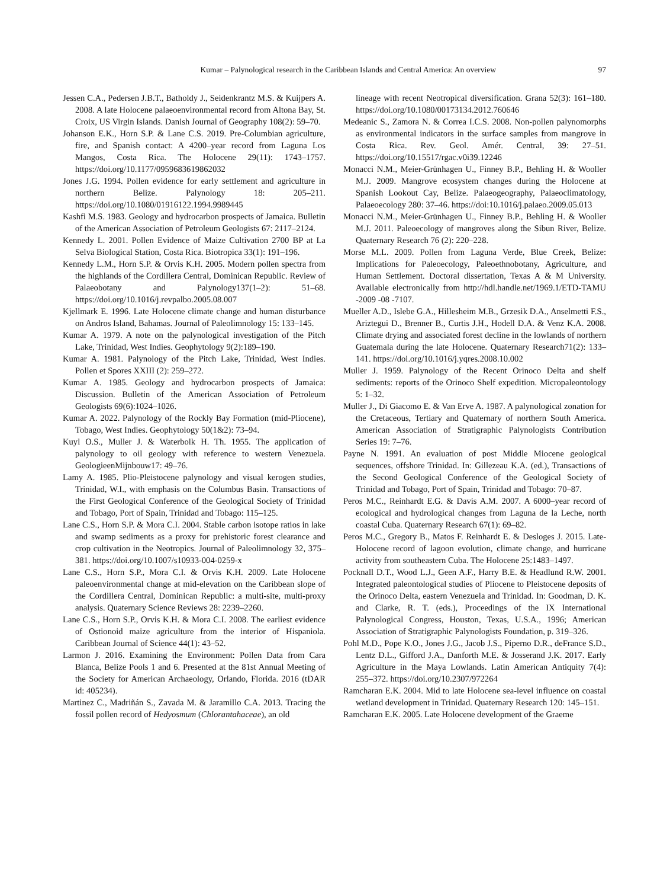Kumar – Palynological research in the Caribbean Islands and Central America: An overview 97
Jessen C.A., Pedersen J.B.T., Batholdy J., Seidenkrantz M.S. & Kuijpers A. 2008. A late Holocene palaeoenvironmental record from Altona Bay, St. Croix, US Virgin Islands. Danish Journal of Geography 108(2): 59–70.
Johanson E.K., Horn S.P. & Lane C.S. 2019. Pre-Columbian agriculture, fire, and Spanish contact: A 4200–year record from Laguna Los Mangos, Costa Rica. The Holocene 29(11): 1743–1757. https://doi.org/10.1177/0959683619862032
Jones J.G. 1994. Pollen evidence for early settlement and agriculture in northern Belize. Palynology 18: 205–211. https://doi.org/10.1080/01916122.1994.9989445
Kashfi M.S. 1983. Geology and hydrocarbon prospects of Jamaica. Bulletin of the American Association of Petroleum Geologists 67: 2117–2124.
Kennedy L. 2001. Pollen Evidence of Maize Cultivation 2700 BP at La Selva Biological Station, Costa Rica. Biotropica 33(1): 191–196.
Kennedy L.M., Horn S.P. & Orvis K.H. 2005. Modern pollen spectra from the highlands of the Cordillera Central, Dominican Republic. Review of Palaeobotany and Palynology137(1–2): 51–68. https://doi.org/10.1016/j.revpalbo.2005.08.007
Kjellmark E. 1996. Late Holocene climate change and human disturbance on Andros Island, Bahamas. Journal of Paleolimnology 15: 133–145.
Kumar A. 1979. A note on the palynological investigation of the Pitch Lake, Trinidad, West Indies. Geophytology 9(2):189–190.
Kumar A. 1981. Palynology of the Pitch Lake, Trinidad, West Indies. Pollen et Spores XXIII (2): 259–272.
Kumar A. 1985. Geology and hydrocarbon prospects of Jamaica: Discussion. Bulletin of the American Association of Petroleum Geologists 69(6):1024–1026.
Kumar A. 2022. Palynology of the Rockly Bay Formation (mid-Pliocene), Tobago, West Indies. Geophytology 50(1&2): 73–94.
Kuyl O.S., Muller J. & Waterbolk H. Th. 1955. The application of palynology to oil geology with reference to western Venezuela. GeologieenMijnbouw17: 49–76.
Lamy A. 1985. Plio-Pleistocene palynology and visual kerogen studies, Trinidad, W.I., with emphasis on the Columbus Basin. Transactions of the First Geological Conference of the Geological Society of Trinidad and Tobago, Port of Spain, Trinidad and Tobago: 115–125.
Lane C.S., Horn S.P. & Mora C.I. 2004. Stable carbon isotope ratios in lake and swamp sediments as a proxy for prehistoric forest clearance and crop cultivation in the Neotropics. Journal of Paleolimnology 32, 375–381. https://doi.org/10.1007/s10933-004-0259-x
Lane C.S., Horn S.P., Mora C.I. & Orvis K.H. 2009. Late Holocene paleoenvironmental change at mid-elevation on the Caribbean slope of the Cordillera Central, Dominican Republic: a multi-site, multi-proxy analysis. Quaternary Science Reviews 28: 2239–2260.
Lane C.S., Horn S.P., Orvis K.H. & Mora C.I. 2008. The earliest evidence of Ostionoid maize agriculture from the interior of Hispaniola. Caribbean Journal of Science 44(1): 43–52.
Larmon J. 2016. Examining the Environment: Pollen Data from Cara Blanca, Belize Pools 1 and 6. Presented at the 81st Annual Meeting of the Society for American Archaeology, Orlando, Florida. 2016 (tDAR id: 405234).
Martinez C., Madriñán S., Zavada M. & Jaramillo C.A. 2013. Tracing the fossil pollen record of Hedyosmum (Chlorantahaceae), an old
lineage with recent Neotropical diversification. Grana 52(3): 161–180. https://doi.org/10.1080/00173134.2012.760646
Medeanic S., Zamora N. & Correa I.C.S. 2008. Non-pollen palynomorphs as environmental indicators in the surface samples from mangrove in Costa Rica. Rev. Geol. Amér. Central, 39: 27–51. https://doi.org/10.15517/rgac.v0i39.12246
Monacci N.M., Meier-Grünhagen U., Finney B.P., Behling H. & Wooller M.J. 2009. Mangrove ecosystem changes during the Holocene at Spanish Lookout Cay, Belize. Palaeogeography, Palaeoclimatology, Palaeoecology 280: 37–46. https://doi:10.1016/j.palaeo.2009.05.013
Monacci N.M., Meier-Grünhagen U., Finney B.P., Behling H. & Wooller M.J. 2011. Paleoecology of mangroves along the Sibun River, Belize. Quaternary Research 76 (2): 220–228.
Morse M.L. 2009. Pollen from Laguna Verde, Blue Creek, Belize: Implications for Paleoecology, Paleoethnobotany, Agriculture, and Human Settlement. Doctoral dissertation, Texas A & M University. Available electronically from http://hdl.handle.net/1969.1/ETD-TAMU -2009 -08 -7107.
Mueller A.D., Islebe G.A., Hillesheim M.B., Grzesik D.A., Anselmetti F.S., Ariztegui D., Brenner B., Curtis J.H., Hodell D.A. & Venz K.A. 2008. Climate drying and associated forest decline in the lowlands of northern Guatemala during the late Holocene. Quaternary Research71(2): 133–141. https://doi.org/10.1016/j.yqres.2008.10.002
Muller J. 1959. Palynology of the Recent Orinoco Delta and shelf sediments: reports of the Orinoco Shelf expedition. Micropaleontology 5: 1–32.
Muller J., Di Giacomo E. & Van Erve A. 1987. A palynological zonation for the Cretaceous, Tertiary and Quaternary of northern South America. American Association of Stratigraphic Palynologists Contribution Series 19: 7–76.
Payne N. 1991. An evaluation of post Middle Miocene geological sequences, offshore Trinidad. In: Gillezeau K.A. (ed.), Transactions of the Second Geological Conference of the Geological Society of Trinidad and Tobago, Port of Spain, Trinidad and Tobago: 70–87.
Peros M.C., Reinhardt E.G. & Davis A.M. 2007. A 6000–year record of ecological and hydrological changes from Laguna de la Leche, north coastal Cuba. Quaternary Research 67(1): 69–82.
Peros M.C., Gregory B., Matos F. Reinhardt E. & Desloges J. 2015. Late-Holocene record of lagoon evolution, climate change, and hurricane activity from southeastern Cuba. The Holocene 25:1483–1497.
Pocknall D.T., Wood L.J., Geen A.F., Harry B.E. & Headlund R.W. 2001. Integrated paleontological studies of Pliocene to Pleistocene deposits of the Orinoco Delta, eastern Venezuela and Trinidad. In: Goodman, D. K. and Clarke, R. T. (eds.), Proceedings of the IX International Palynological Congress, Houston, Texas, U.S.A., 1996; American Association of Stratigraphic Palynologists Foundation, p. 319–326.
Pohl M.D., Pope K.O., Jones J.G., Jacob J.S., Piperno D.R., deFrance S.D., Lentz D.L., Gifford J.A., Danforth M.E. & Josserand J.K. 2017. Early Agriculture in the Maya Lowlands. Latin American Antiquity 7(4): 255–372. https://doi.org/10.2307/972264
Ramcharan E.K. 2004. Mid to late Holocene sea-level influence on coastal wetland development in Trinidad. Quaternary Research 120: 145–151.
Ramcharan E.K. 2005. Late Holocene development of the Graeme